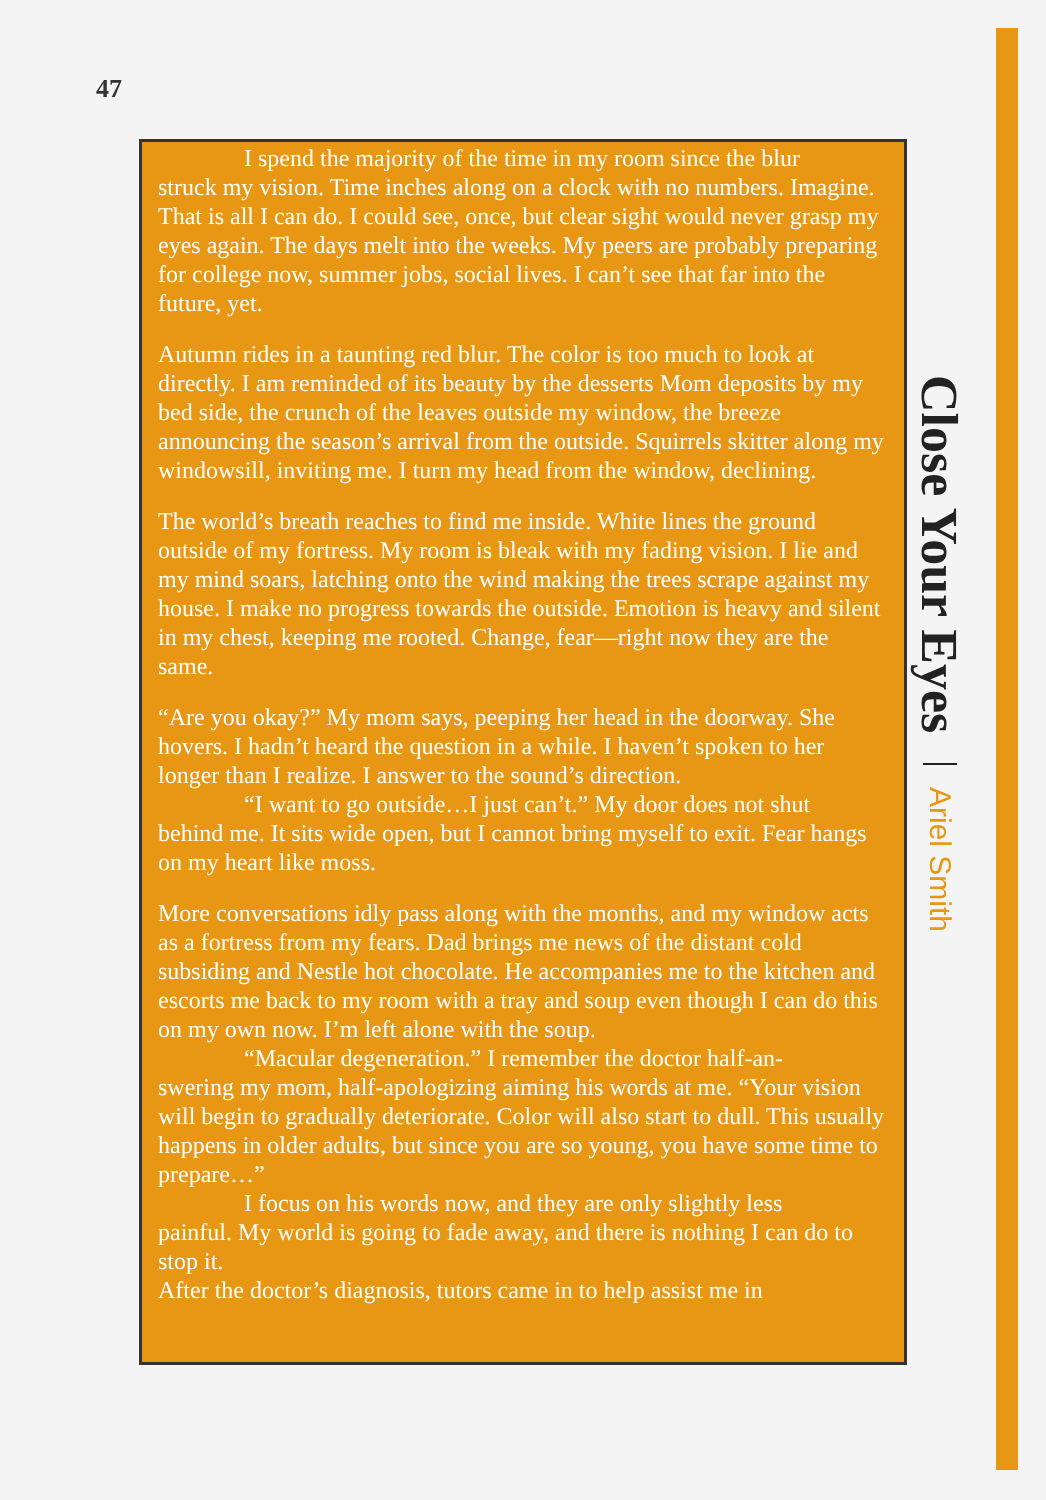47
I spend the majority of the time in my room since the blur
struck my vision. Time inches along on a clock with no numbers. Imagine. That is all I can do. I could see, once, but clear sight would never grasp my eyes again. The days melt into the weeks. My peers are probably preparing for college now, summer jobs, social lives. I can’t see that far into the future, yet.
Autumn rides in a taunting red blur. The color is too much to look at directly. I am reminded of its beauty by the desserts Mom deposits by my bed side, the crunch of the leaves outside my window, the breeze announcing the season’s arrival from the outside. Squirrels skitter along my windowsill, inviting me. I turn my head from the window, declining.
The world’s breath reaches to find me inside. White lines the ground outside of my fortress. My room is bleak with my fading vision. I lie and my mind soars, latching onto the wind making the trees scrape against my house. I make no progress towards the outside. Emotion is heavy and silent in my chest, keeping me rooted. Change, fear—right now they are the same.
“Are you okay?” My mom says, peeping her head in the doorway. She hovers. I hadn’t heard the question in a while. I haven’t spoken to her longer than I realize. I answer to the sound’s direction.
“I want to go outside…I just can’t.” My door does not shut
behind me. It sits wide open, but I cannot bring myself to exit. Fear hangs on my heart like moss.
More conversations idly pass along with the months, and my window acts as a fortress from my fears. Dad brings me news of the distant cold subsiding and Nestle hot chocolate. He accompanies me to the kitchen and escorts me back to my room with a tray and soup even though I can do this on my own now. I’m left alone with the soup.
“Macular degeneration.” I remember the doctor half-an-
swering my mom, half-apologizing aiming his words at me. “Your vision will begin to gradually deteriorate. Color will also start to dull. This usually happens in older adults, but since you are so young, you have some time to prepare…”
I focus on his words now, and they are only slightly less
painful. My world is going to fade away, and there is nothing I can do to stop it.
After the doctor’s diagnosis, tutors came in to help assist me in
Close Your Eyes Ariel Smith